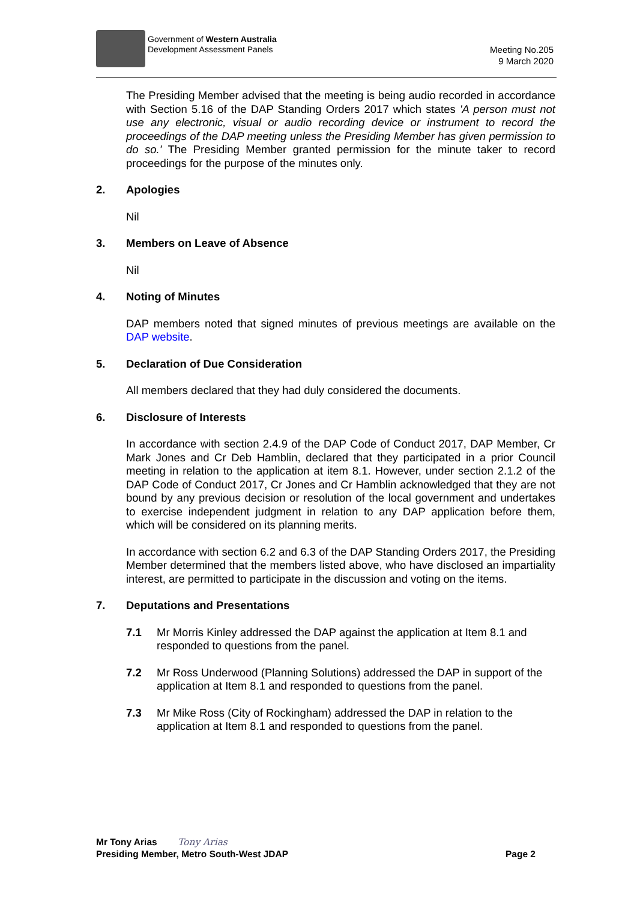Government of Western Australia
Development Assessment Panels
Meeting No.205
9 March 2020
The Presiding Member advised that the meeting is being audio recorded in accordance with Section 5.16 of the DAP Standing Orders 2017 which states 'A person must not use any electronic, visual or audio recording device or instrument to record the proceedings of the DAP meeting unless the Presiding Member has given permission to do so.' The Presiding Member granted permission for the minute taker to record proceedings for the purpose of the minutes only.
2. Apologies
Nil
3. Members on Leave of Absence
Nil
4. Noting of Minutes
DAP members noted that signed minutes of previous meetings are available on the DAP website.
5. Declaration of Due Consideration
All members declared that they had duly considered the documents.
6. Disclosure of Interests
In accordance with section 2.4.9 of the DAP Code of Conduct 2017, DAP Member, Cr Mark Jones and Cr Deb Hamblin, declared that they participated in a prior Council meeting in relation to the application at item 8.1. However, under section 2.1.2 of the DAP Code of Conduct 2017, Cr Jones and Cr Hamblin acknowledged that they are not bound by any previous decision or resolution of the local government and undertakes to exercise independent judgment in relation to any DAP application before them, which will be considered on its planning merits.
In accordance with section 6.2 and 6.3 of the DAP Standing Orders 2017, the Presiding Member determined that the members listed above, who have disclosed an impartiality interest, are permitted to participate in the discussion and voting on the items.
7. Deputations and Presentations
7.1 Mr Morris Kinley addressed the DAP against the application at Item 8.1 and responded to questions from the panel.
7.2 Mr Ross Underwood (Planning Solutions) addressed the DAP in support of the application at Item 8.1 and responded to questions from the panel.
7.3 Mr Mike Ross (City of Rockingham) addressed the DAP in relation to the application at Item 8.1 and responded to questions from the panel.
Mr Tony Arias Tony Arias
Presiding Member, Metro South-West JDAP Page 2